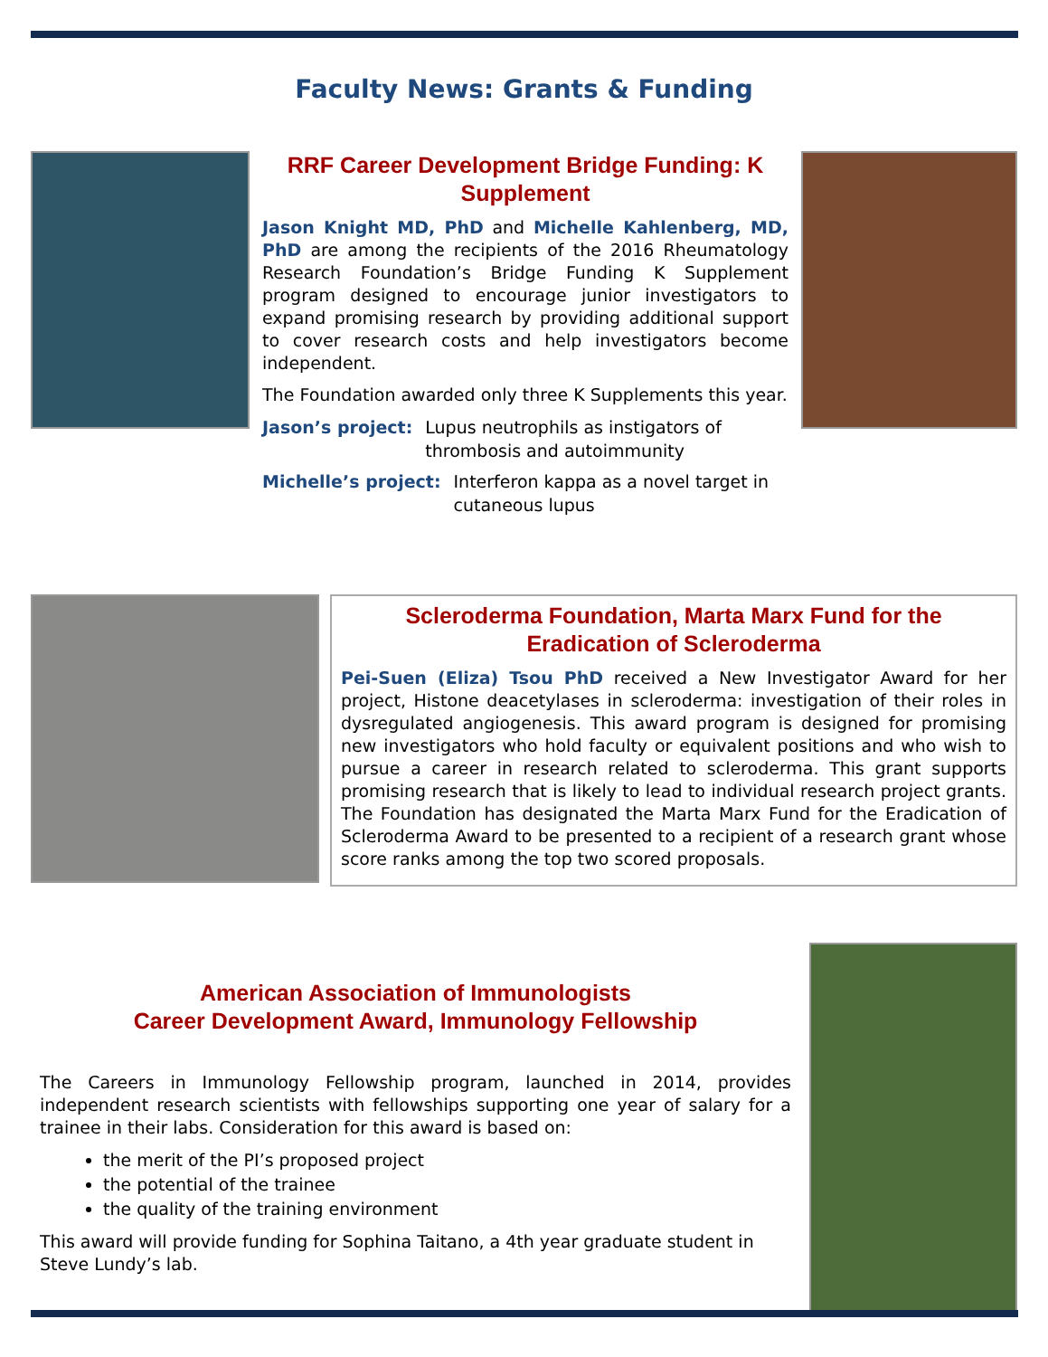Faculty News: Grants & Funding
RRF Career Development Bridge Funding: K Supplement
Jason Knight MD, PhD and Michelle Kahlenberg, MD, PhD are among the recipients of the 2016 Rheumatology Research Foundation’s Bridge Funding K Supplement program designed to encourage junior investigators to expand promising research by providing additional support to cover research costs and help investigators become independent.
The Foundation awarded only three K Supplements this year.
Jason’s project: Lupus neutrophils as instigators of thrombosis and autoimmunity
Michelle’s project: Interferon kappa as a novel target in cutaneous lupus
Scleroderma Foundation, Marta Marx Fund for the Eradication of Scleroderma
Pei-Suen (Eliza) Tsou PhD received a New Investigator Award for her project, Histone deacetylases in scleroderma: investigation of their roles in dysregulated angiogenesis. This award program is designed for promising new investigators who hold faculty or equivalent positions and who wish to pursue a career in research related to scleroderma. This grant supports promising research that is likely to lead to individual research project grants. The Foundation has designated the Marta Marx Fund for the Eradication of Scleroderma Award to be presented to a recipient of a research grant whose score ranks among the top two scored proposals.
American Association of Immunologists
Career Development Award, Immunology Fellowship
The Careers in Immunology Fellowship program, launched in 2014, provides independent research scientists with fellowships supporting one year of salary for a trainee in their labs. Consideration for this award is based on:
the merit of the PI’s proposed project
the potential of the trainee
the quality of the training environment
This award will provide funding for Sophina Taitano, a 4th year graduate student in Steve Lundy’s lab.